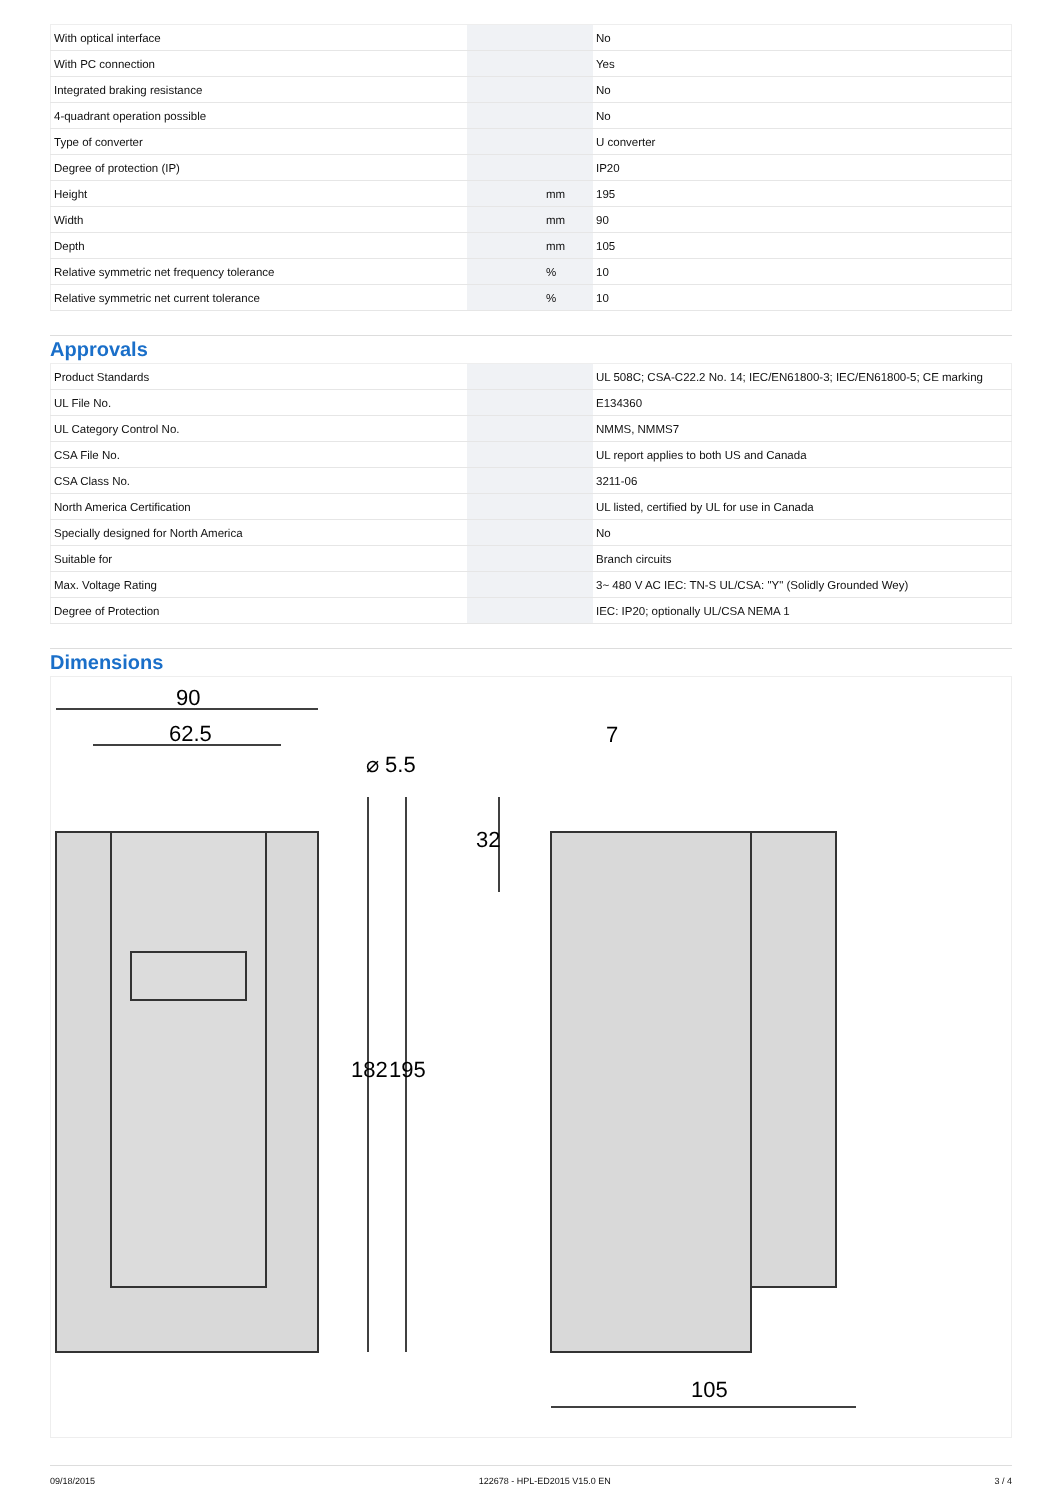| With optical interface | | | No |
| With PC connection | | | Yes |
| Integrated braking resistance | | | No |
| 4-quadrant operation possible | | | No |
| Type of converter | | | U converter |
| Degree of protection (IP) | | | IP20 |
| Height | | mm | 195 |
| Width | | mm | 90 |
| Depth | | mm | 105 |
| Relative symmetric net frequency tolerance | | % | 10 |
| Relative symmetric net current tolerance | | % | 10 |
Approvals
| Product Standards | | | UL 508C; CSA-C22.2 No. 14; IEC/EN61800-3; IEC/EN61800-5; CE marking |
| UL File No. | | | E134360 |
| UL Category Control No. | | | NMMS, NMMS7 |
| CSA File No. | | | UL report applies to both US and Canada |
| CSA Class No. | | | 3211-06 |
| North America Certification | | | UL listed, certified by UL for use in Canada |
| Specially designed for North America | | | No |
| Suitable for | | | Branch circuits |
| Max. Voltage Rating | | | 3~ 480 V AC IEC: TN-S UL/CSA: "Y" (Solidly Grounded Wey) |
| Degree of Protection | | | IEC: IP20; optionally UL/CSA NEMA 1 |
Dimensions
90
62.5
⌀ 5.5
182
195
7
32
105
09/18/2015 122678 - HPL-ED2015 V15.0 EN 3 / 4